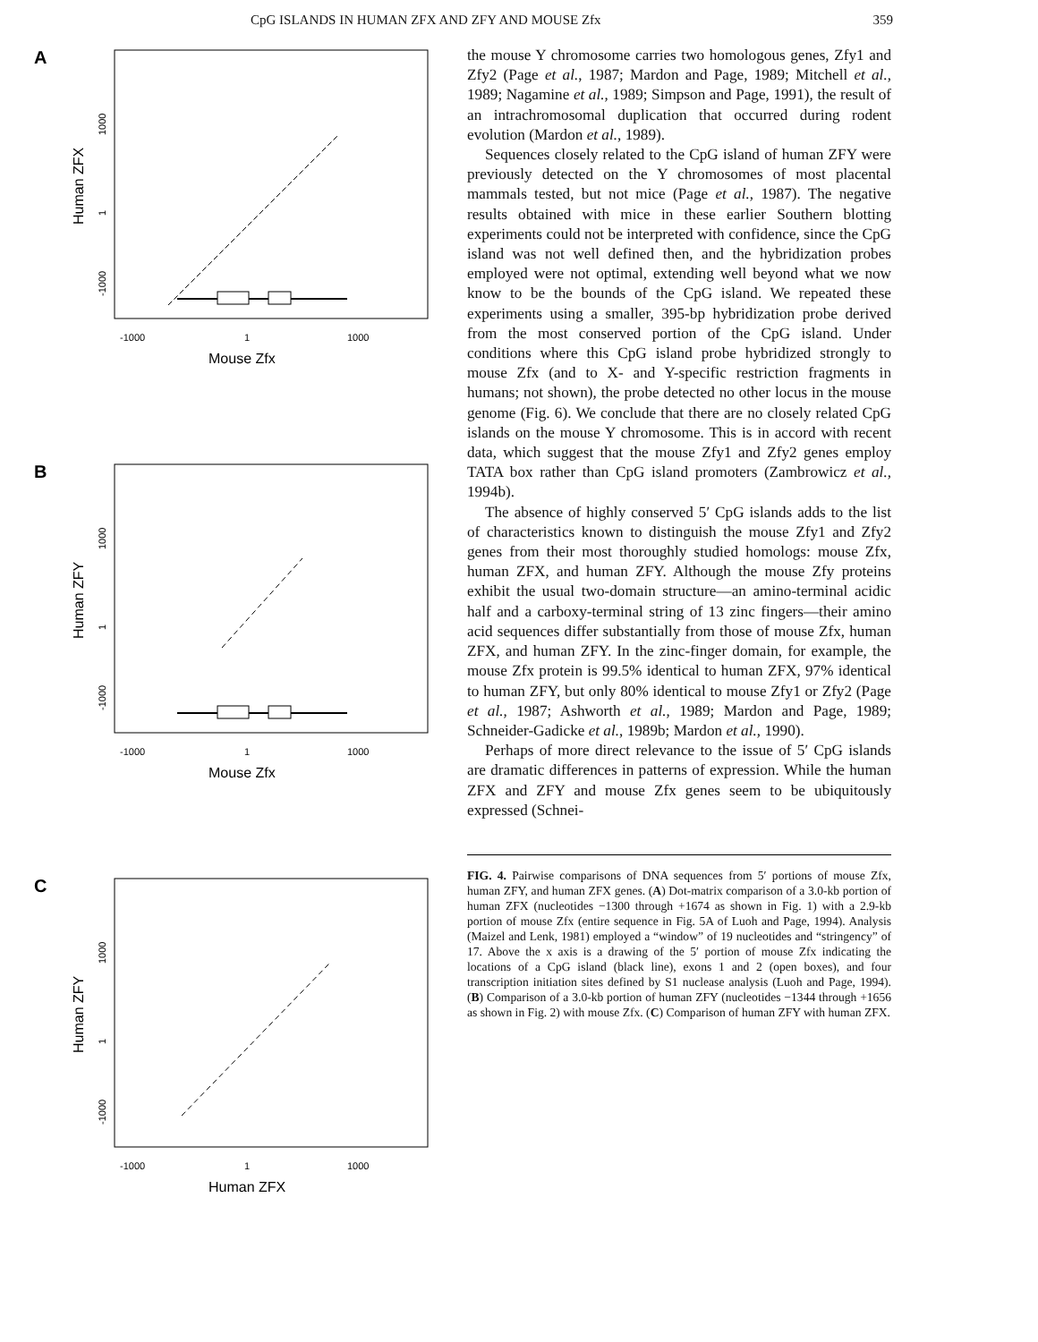CpG ISLANDS IN HUMAN ZFX AND ZFY AND MOUSE Zfx 359
A
-1000
1
1000
Mouse Zfx
Human ZFX
1000
1
-1000
B
-1000
1
1000
Mouse Zfx
Human ZFY
1000
1
-1000
C
-1000
1
1000
Human ZFX
Human ZFY
1000
1
-1000
the mouse Y chromosome carries two homologous genes, Zfy1 and Zfy2 (Page et al., 1987; Mardon and Page, 1989; Mitchell et al., 1989; Nagamine et al., 1989; Simpson and Page, 1991), the result of an intrachromosomal duplication that occurred during rodent evolution (Mardon et al., 1989).
Sequences closely related to the CpG island of human ZFY were previously detected on the Y chromosomes of most placental mammals tested, but not mice (Page et al., 1987). The negative results obtained with mice in these earlier Southern blotting experiments could not be interpreted with confidence, since the CpG island was not well defined then, and the hybridization probes employed were not optimal, extending well beyond what we now know to be the bounds of the CpG island. We repeated these experiments using a smaller, 395-bp hybridization probe derived from the most conserved portion of the CpG island. Under conditions where this CpG island probe hybridized strongly to mouse Zfx (and to X- and Y-specific restriction fragments in humans; not shown), the probe detected no other locus in the mouse genome (Fig. 6). We conclude that there are no closely related CpG islands on the mouse Y chromosome. This is in accord with recent data, which suggest that the mouse Zfy1 and Zfy2 genes employ TATA box rather than CpG island promoters (Zambrowicz et al., 1994b).
The absence of highly conserved 5′ CpG islands adds to the list of characteristics known to distinguish the mouse Zfy1 and Zfy2 genes from their most thoroughly studied homologs: mouse Zfx, human ZFX, and human ZFY. Although the mouse Zfy proteins exhibit the usual two-domain structure—an amino-terminal acidic half and a carboxy-terminal string of 13 zinc fingers—their amino acid sequences differ substantially from those of mouse Zfx, human ZFX, and human ZFY. In the zinc-finger domain, for example, the mouse Zfx protein is 99.5% identical to human ZFX, 97% identical to human ZFY, but only 80% identical to mouse Zfy1 or Zfy2 (Page et al., 1987; Ashworth et al., 1989; Mardon and Page, 1989; Schneider-Gadicke et al., 1989b; Mardon et al., 1990).
Perhaps of more direct relevance to the issue of 5′ CpG islands are dramatic differences in patterns of expression. While the human ZFX and ZFY and mouse Zfx genes seem to be ubiquitously expressed (Schnei-
FIG. 4. Pairwise comparisons of DNA sequences from 5′ portions of mouse Zfx, human ZFY, and human ZFX genes. (A) Dot-matrix comparison of a 3.0-kb portion of human ZFX (nucleotides −1300 through +1674 as shown in Fig. 1) with a 2.9-kb portion of mouse Zfx (entire sequence in Fig. 5A of Luoh and Page, 1994). Analysis (Maizel and Lenk, 1981) employed a “window” of 19 nucleotides and “stringency” of 17. Above the x axis is a drawing of the 5′ portion of mouse Zfx indicating the locations of a CpG island (black line), exons 1 and 2 (open boxes), and four transcription initiation sites defined by S1 nuclease analysis (Luoh and Page, 1994). (B) Comparison of a 3.0-kb portion of human ZFY (nucleotides −1344 through +1656 as shown in Fig. 2) with mouse Zfx. (C) Comparison of human ZFY with human ZFX.